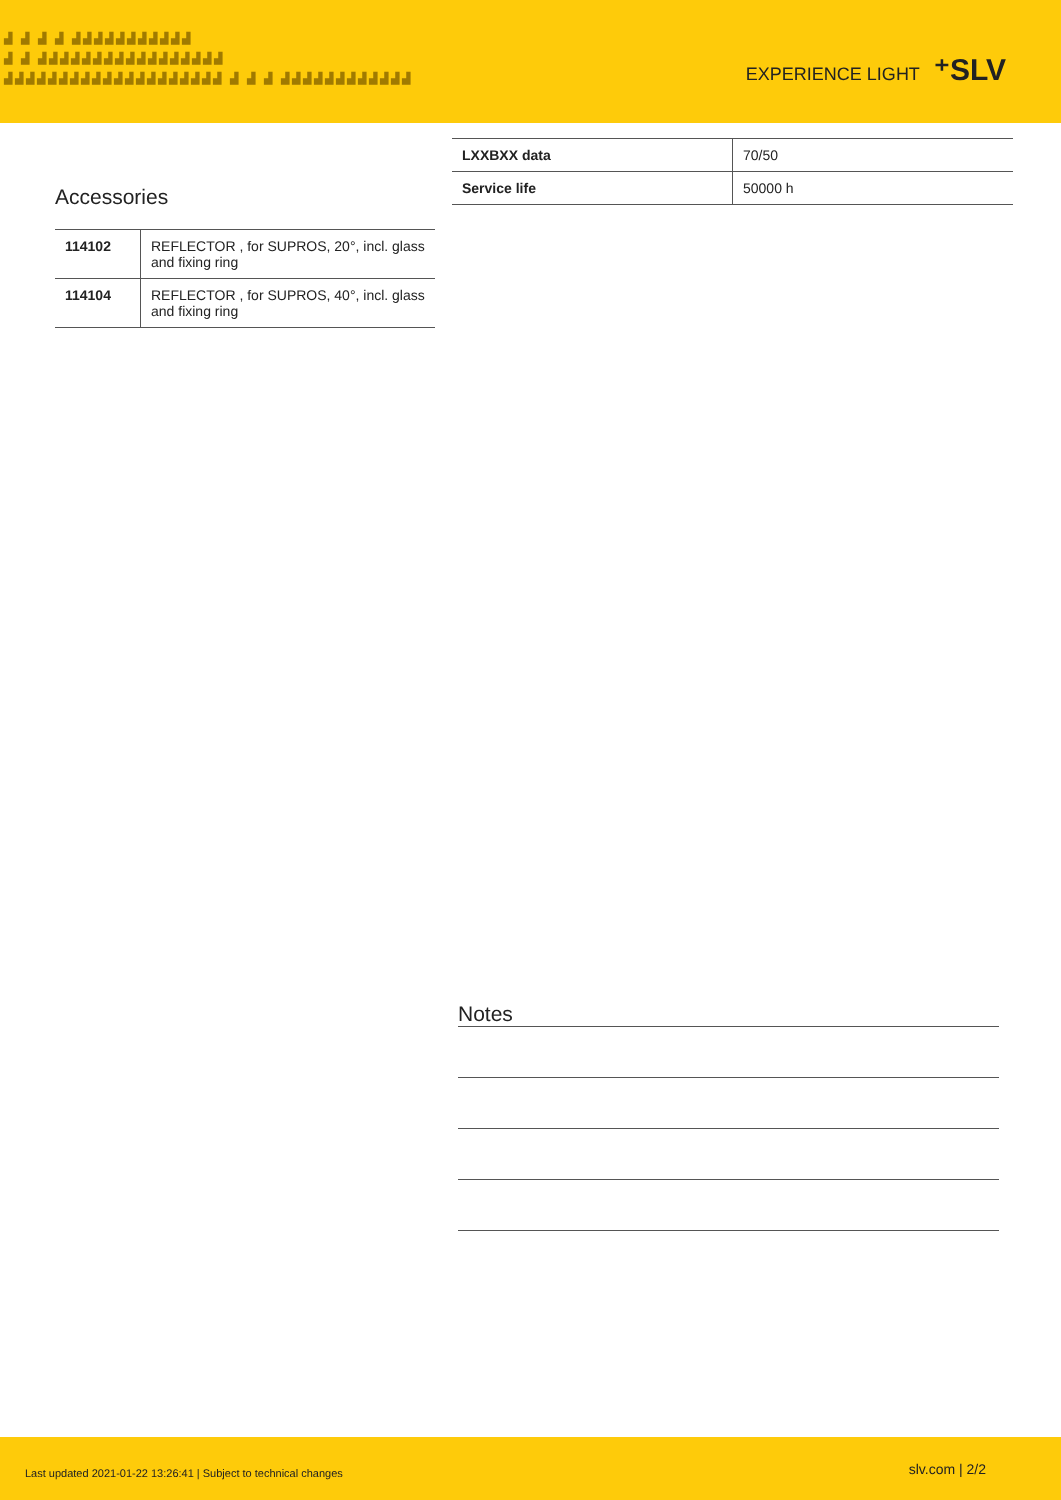▟ ▟ ▟ ▟ ▟▟▟▟▟▟▟▟▟▟▟
▟ ▟ ▟▟▟▟▟▟▟▟▟▟▟▟▟▟▟▟▟
▟▟▟▟▟▟▟▟▟▟▟▟▟▟▟▟▟▟▟▟ ▟ ▟ ▟ ▟▟▟▟▟▟▟▟▟▟▟▟
EXPERIENCE LIGHT ⁺SLV
Accessories
| 114102 | REFLECTOR , for SUPROS, 20°, incl. glass and fixing ring |
| 114104 | REFLECTOR , for SUPROS, 40°, incl. glass and fixing ring |
| LXXBXX data | 70/50 |
| Service life | 50000 h |
Notes
Last updated 2021-01-22 13:26:41 | Subject to technical changes
slv.com | 2/2